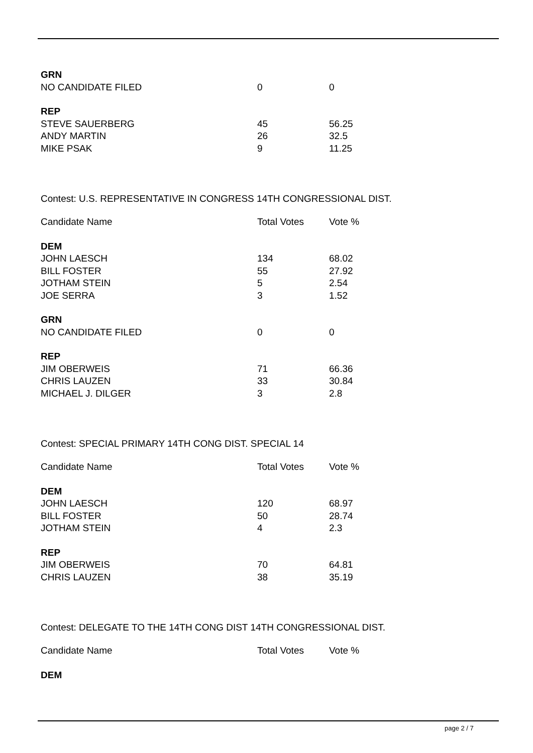| GRN | | |
| NO CANDIDATE FILED | 0 | 0 |
| REP | | |
| STEVE SAUERBERG | 45 | 56.25 |
| ANDY MARTIN | 26 | 32.5 |
| MIKE PSAK | 9 | 11.25 |
Contest: U.S. REPRESENTATIVE IN CONGRESS 14TH CONGRESSIONAL DIST.
| Candidate Name | Total Votes | Vote % |
| --- | --- | --- |
| DEM | | |
| JOHN LAESCH | 134 | 68.02 |
| BILL FOSTER | 55 | 27.92 |
| JOTHAM STEIN | 5 | 2.54 |
| JOE SERRA | 3 | 1.52 |
| GRN | | |
| NO CANDIDATE FILED | 0 | 0 |
| REP | | |
| JIM OBERWEIS | 71 | 66.36 |
| CHRIS LAUZEN | 33 | 30.84 |
| MICHAEL J. DILGER | 3 | 2.8 |
Contest: SPECIAL PRIMARY 14TH CONG DIST. SPECIAL 14
| Candidate Name | Total Votes | Vote % |
| --- | --- | --- |
| DEM | | |
| JOHN LAESCH | 120 | 68.97 |
| BILL FOSTER | 50 | 28.74 |
| JOTHAM STEIN | 4 | 2.3 |
| REP | | |
| JIM OBERWEIS | 70 | 64.81 |
| CHRIS LAUZEN | 38 | 35.19 |
Contest: DELEGATE TO THE 14TH CONG DIST 14TH CONGRESSIONAL DIST.
| Candidate Name | Total Votes | Vote % |
| --- | --- | --- |
| DEM | | |
page 2 / 7